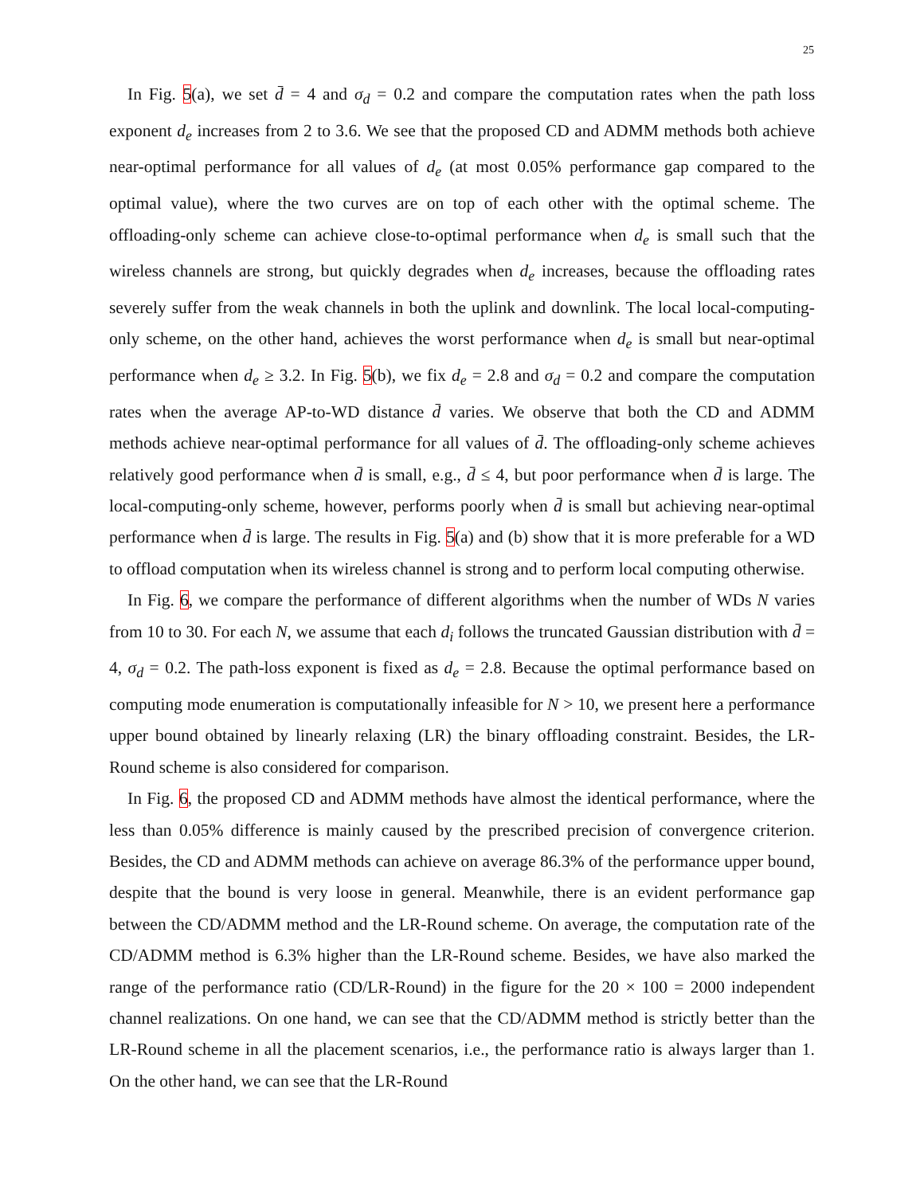25
In Fig. 5(a), we set d̄ = 4 and σ<sub>d</sub> = 0.2 and compare the computation rates when the path loss exponent d<sub>e</sub> increases from 2 to 3.6. We see that the proposed CD and ADMM methods both achieve near-optimal performance for all values of d<sub>e</sub> (at most 0.05% performance gap compared to the optimal value), where the two curves are on top of each other with the optimal scheme. The offloading-only scheme can achieve close-to-optimal performance when d<sub>e</sub> is small such that the wireless channels are strong, but quickly degrades when d<sub>e</sub> increases, because the offloading rates severely suffer from the weak channels in both the uplink and downlink. The local local-computing-only scheme, on the other hand, achieves the worst performance when d<sub>e</sub> is small but near-optimal performance when d<sub>e</sub> ≥ 3.2. In Fig. 5(b), we fix d<sub>e</sub> = 2.8 and σ<sub>d</sub> = 0.2 and compare the computation rates when the average AP-to-WD distance d̄ varies. We observe that both the CD and ADMM methods achieve near-optimal performance for all values of d̄. The offloading-only scheme achieves relatively good performance when d̄ is small, e.g., d̄ ≤ 4, but poor performance when d̄ is large. The local-computing-only scheme, however, performs poorly when d̄ is small but achieving near-optimal performance when d̄ is large. The results in Fig. 5(a) and (b) show that it is more preferable for a WD to offload computation when its wireless channel is strong and to perform local computing otherwise.
In Fig. 6, we compare the performance of different algorithms when the number of WDs N varies from 10 to 30. For each N, we assume that each d<sub>i</sub> follows the truncated Gaussian distribution with d̄ = 4, σ<sub>d</sub> = 0.2. The path-loss exponent is fixed as d<sub>e</sub> = 2.8. Because the optimal performance based on computing mode enumeration is computationally infeasible for N > 10, we present here a performance upper bound obtained by linearly relaxing (LR) the binary offloading constraint. Besides, the LR-Round scheme is also considered for comparison.
In Fig. 6, the proposed CD and ADMM methods have almost the identical performance, where the less than 0.05% difference is mainly caused by the prescribed precision of convergence criterion. Besides, the CD and ADMM methods can achieve on average 86.3% of the performance upper bound, despite that the bound is very loose in general. Meanwhile, there is an evident performance gap between the CD/ADMM method and the LR-Round scheme. On average, the computation rate of the CD/ADMM method is 6.3% higher than the LR-Round scheme. Besides, we have also marked the range of the performance ratio (CD/LR-Round) in the figure for the 20 × 100 = 2000 independent channel realizations. On one hand, we can see that the CD/ADMM method is strictly better than the LR-Round scheme in all the placement scenarios, i.e., the performance ratio is always larger than 1. On the other hand, we can see that the LR-Round